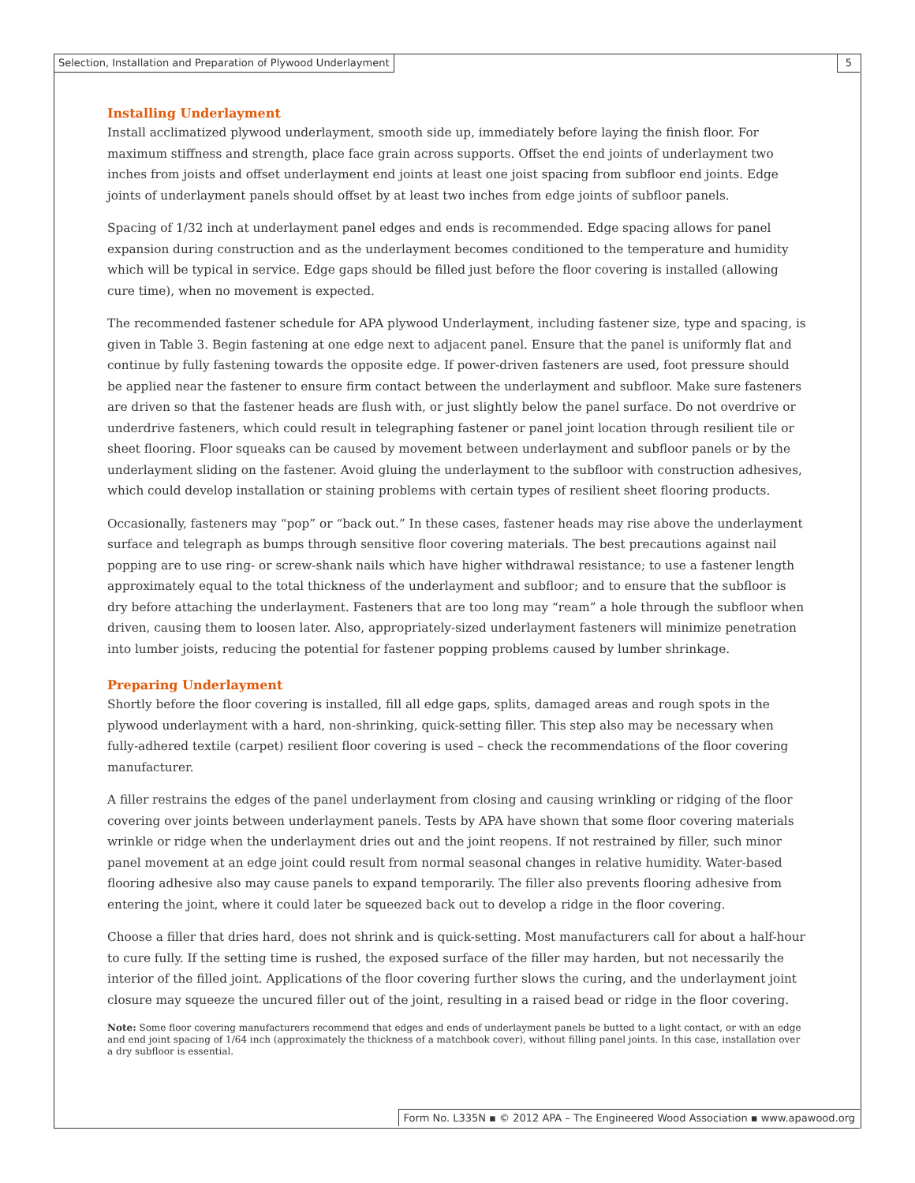Selection, Installation and Preparation of Plywood Underlayment 5
Installing Underlayment
Install acclimatized plywood underlayment, smooth side up, immediately before laying the finish floor. For maximum stiffness and strength, place face grain across supports. Offset the end joints of underlayment two inches from joists and offset underlayment end joints at least one joist spacing from subfloor end joints. Edge joints of underlayment panels should offset by at least two inches from edge joints of subfloor panels.
Spacing of 1/32 inch at underlayment panel edges and ends is recommended. Edge spacing allows for panel expansion during construction and as the underlayment becomes conditioned to the temperature and humidity which will be typical in service. Edge gaps should be filled just before the floor covering is installed (allowing cure time), when no movement is expected.
The recommended fastener schedule for APA plywood Underlayment, including fastener size, type and spacing, is given in Table 3. Begin fastening at one edge next to adjacent panel. Ensure that the panel is uniformly flat and continue by fully fastening towards the opposite edge. If power-driven fasteners are used, foot pressure should be applied near the fastener to ensure firm contact between the underlayment and subfloor. Make sure fasteners are driven so that the fastener heads are flush with, or just slightly below the panel surface. Do not overdrive or underdrive fasteners, which could result in telegraphing fastener or panel joint location through resilient tile or sheet flooring. Floor squeaks can be caused by movement between underlayment and subfloor panels or by the underlayment sliding on the fastener. Avoid gluing the underlayment to the subfloor with construction adhesives, which could develop installation or staining problems with certain types of resilient sheet flooring products.
Occasionally, fasteners may “pop” or “back out.” In these cases, fastener heads may rise above the underlayment surface and telegraph as bumps through sensitive floor covering materials. The best precautions against nail popping are to use ring- or screw-shank nails which have higher withdrawal resistance; to use a fastener length approximately equal to the total thickness of the underlayment and subfloor; and to ensure that the subfloor is dry before attaching the underlayment. Fasteners that are too long may “ream” a hole through the subfloor when driven, causing them to loosen later. Also, appropriately-sized underlayment fasteners will minimize penetration into lumber joists, reducing the potential for fastener popping problems caused by lumber shrinkage.
Preparing Underlayment
Shortly before the floor covering is installed, fill all edge gaps, splits, damaged areas and rough spots in the plywood underlayment with a hard, non-shrinking, quick-setting filler. This step also may be necessary when fully-adhered textile (carpet) resilient floor covering is used – check the recommendations of the floor covering manufacturer.
A filler restrains the edges of the panel underlayment from closing and causing wrinkling or ridging of the floor covering over joints between underlayment panels. Tests by APA have shown that some floor covering materials wrinkle or ridge when the underlayment dries out and the joint reopens. If not restrained by filler, such minor panel movement at an edge joint could result from normal seasonal changes in relative humidity. Water-based flooring adhesive also may cause panels to expand temporarily. The filler also prevents flooring adhesive from entering the joint, where it could later be squeezed back out to develop a ridge in the floor covering.
Choose a filler that dries hard, does not shrink and is quick-setting. Most manufacturers call for about a half-hour to cure fully. If the setting time is rushed, the exposed surface of the filler may harden, but not necessarily the interior of the filled joint. Applications of the floor covering further slows the curing, and the underlayment joint closure may squeeze the uncured filler out of the joint, resulting in a raised bead or ridge in the floor covering.
Note: Some floor covering manufacturers recommend that edges and ends of underlayment panels be butted to a light contact, or with an edge and end joint spacing of 1/64 inch (approximately the thickness of a matchbook cover), without filling panel joints. In this case, installation over a dry subfloor is essential.
Form No. L335N ▪ © 2012 APA – The Engineered Wood Association ▪ www.apawood.org